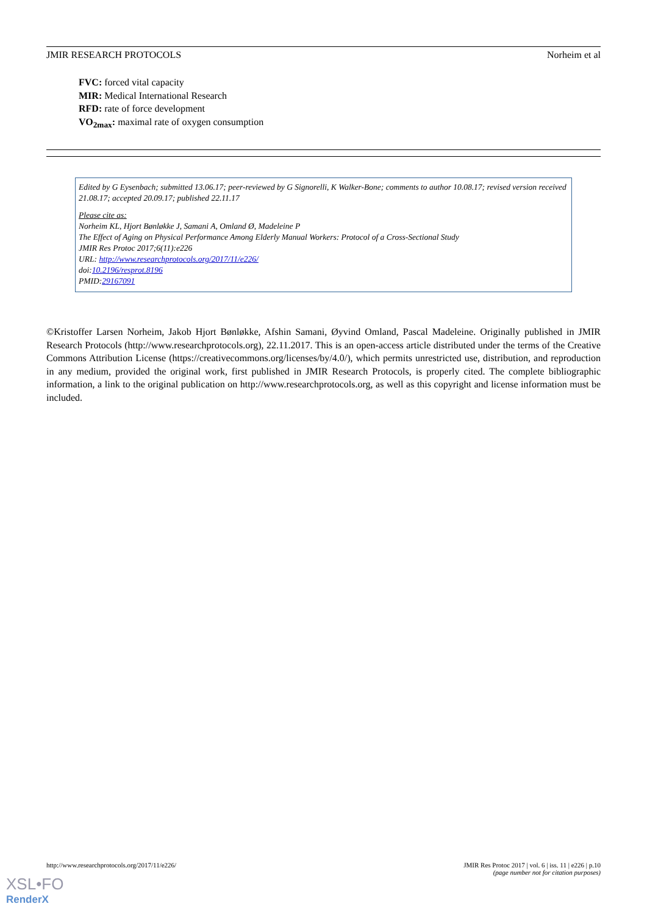JMIR RESEARCH PROTOCOLS Norheim et al
FVC: forced vital capacity
MIR: Medical International Research
RFD: rate of force development
VO<sub>2max</sub>: maximal rate of oxygen consumption
Edited by G Eysenbach; submitted 13.06.17; peer-reviewed by G Signorelli, K Walker-Bone; comments to author 10.08.17; revised version received 21.08.17; accepted 20.09.17; published 22.11.17
Please cite as:
Norheim KL, Hjort Bønløkke J, Samani A, Omland Ø, Madeleine P
The Effect of Aging on Physical Performance Among Elderly Manual Workers: Protocol of a Cross-Sectional Study
JMIR Res Protoc 2017;6(11):e226
URL: http://www.researchprotocols.org/2017/11/e226/
doi:10.2196/resprot.8196
PMID:29167091
©Kristoffer Larsen Norheim, Jakob Hjort Bønløkke, Afshin Samani, Øyvind Omland, Pascal Madeleine. Originally published in JMIR Research Protocols (http://www.researchprotocols.org), 22.11.2017. This is an open-access article distributed under the terms of the Creative Commons Attribution License (https://creativecommons.org/licenses/by/4.0/), which permits unrestricted use, distribution, and reproduction in any medium, provided the original work, first published in JMIR Research Protocols, is properly cited. The complete bibliographic information, a link to the original publication on http://www.researchprotocols.org, as well as this copyright and license information must be included.
http://www.researchprotocols.org/2017/11/e226/ JMIR Res Protoc 2017 | vol. 6 | iss. 11 | e226 | p.10
(page number not for citation purposes)
XSL•FO
RenderX